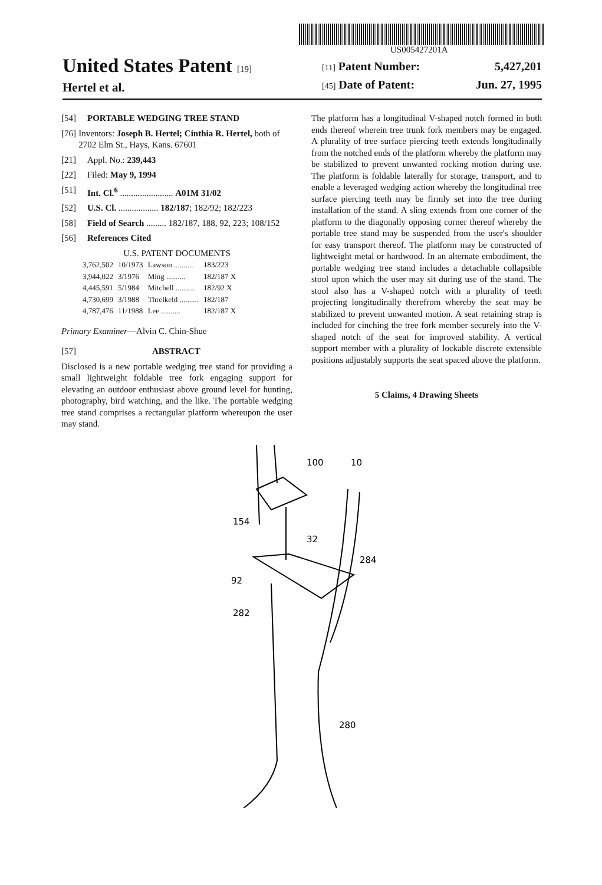US005427201A
United States Patent [19]
Hertel et al.
[11] Patent Number: 5,427,201
[45] Date of Patent: Jun. 27, 1995
[54] PORTABLE WEDGING TREE STAND
[76] Inventors: Joseph B. Hertel; Cinthia R. Hertel, both of 2702 Elm St., Hays, Kans. 67601
[21] Appl. No.: 239,443
[22] Filed: May 9, 1994
[51] Int. Cl.<sup>6</sup> ........................ A01M 31/02
[52] U.S. Cl. .................. 182/187; 182/92; 182/223
[58] Field of Search ......... 182/187, 188, 92, 223; 108/152
[56] References Cited
U.S. PATENT DOCUMENTS
| 3,762,502 | 10/1973 | Lawson .......... | 183/223 |
| 3,944,022 | 3/1976 | Ming .......... | 182/187 X |
| 4,445,591 | 5/1984 | Mitchell .......... | 182/92 X |
| 4,730,699 | 3/1988 | Threlkeld .......... | 182/187 |
| 4,787,476 | 11/1988 | Lee .......... | 182/187 X |
Primary Examiner—Alvin C. Chin-Shue
[57] ABSTRACT
Disclosed is a new portable wedging tree stand for providing a small lightweight foldable tree fork engaging support for elevating an outdoor enthusiast above ground level for hunting, photography, bird watching, and the like. The portable wedging tree stand comprises a rectangular platform whereupon the user may stand.
The platform has a longitudinal V-shaped notch formed in both ends thereof wherein tree trunk fork members may be engaged. A plurality of tree surface piercing teeth extends longitudinally from the notched ends of the platform whereby the platform may be stabilized to prevent unwanted rocking motion during use. The platform is foldable laterally for storage, transport, and to enable a leveraged wedging action whereby the longitudinal tree surface piercing teeth may be firmly set into the tree during installation of the stand. A sling extends from one corner of the platform to the diagonally opposing corner thereof whereby the portable tree stand may be suspended from the user's shoulder for easy transport thereof. The platform may be constructed of lightweight metal or hardwood. In an alternate embodiment, the portable wedging tree stand includes a detachable collapsible stool upon which the user may sit during use of the stand. The stool also has a V-shaped notch with a plurality of teeth projecting longitudinally therefrom whereby the seat may be stabilized to prevent unwanted motion. A seat retaining strap is included for cinching the tree fork member securely into the V-shaped notch of the seat for improved stability. A vertical support member with a plurality of lockable discrete extensible positions adjustably supports the seat spaced above the platform.
5 Claims, 4 Drawing Sheets
100
10
154
32
284
92
282
280